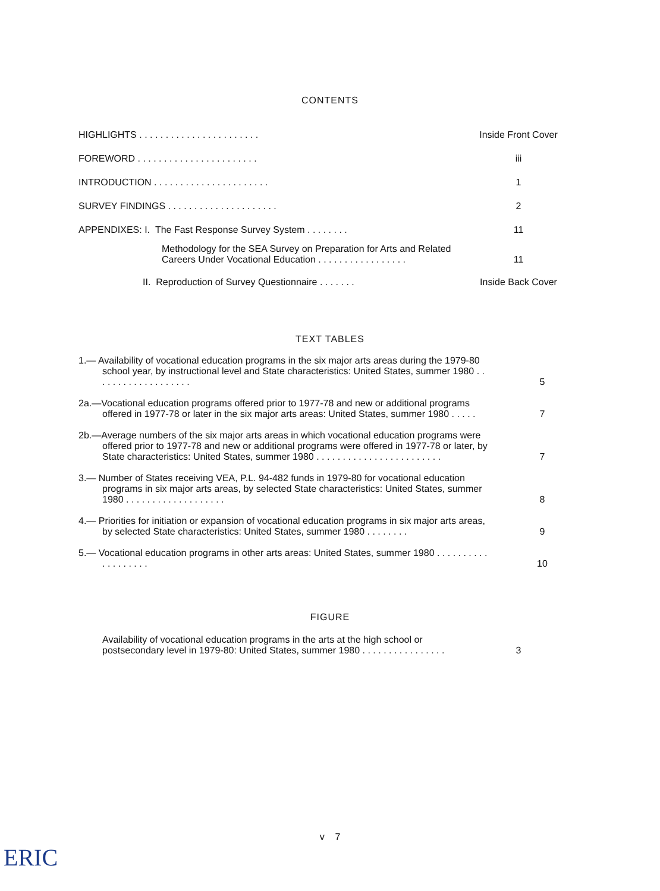CONTENTS
HIGHLIGHTS . . . . . . . . . . . . . . . . . . . . . . .
Inside Front Cover
FOREWORD . . . . . . . . . . . . . . . . . . . . . . .
iii
INTRODUCTION . . . . . . . . . . . . . . . . . . . . . .
1
SURVEY FINDINGS . . . . . . . . . . . . . . . . . . . . .
2
APPENDIXES: I. The Fast Response Survey System . . . . . . . .
11
Methodology for the SEA Survey on Preparation for Arts and Related Careers Under Vocational Education . . . . . . . . . . . . . . . . .
11
II. Reproduction of Survey Questionnaire . . . . . . .
Inside Back Cover
TEXT TABLES
1.— Availability of vocational education programs in the six major arts areas during the 1979-80 school year, by instructional level and State characteristics: United States, summer 1980 . . . . . . . . . . . . . . . . . . .
5
2a.—Vocational education programs offered prior to 1977-78 and new or additional programs offered in 1977-78 or later in the six major arts areas: United States, summer 1980 . . . . .
7
2b.—Average numbers of the six major arts areas in which vocational education programs were offered prior to 1977-78 and new or additional programs were offered in 1977-78 or later, by State characteristics: United States, summer 1980 . . . . . . . . . . . . . . . . . . . . . . . .
7
3.— Number of States receiving VEA, P.L. 94-482 funds in 1979-80 for vocational education programs in six major arts areas, by selected State characteristics: United States, summer 1980 . . . . . . . . . . . . . . . . . . .
8
4.— Priorities for initiation or expansion of vocational education programs in six major arts areas, by selected State characteristics: United States, summer 1980 . . . . . . . .
9
5.— Vocational education programs in other arts areas: United States, summer 1980 . . . . . . . . . . . . . . . . . . .
10
FIGURE
Availability of vocational education programs in the arts at the high school or postsecondary level in 1979-80: United States, summer 1980 . . . . . . . . . . . . . . . .
3
v 7
ERIC